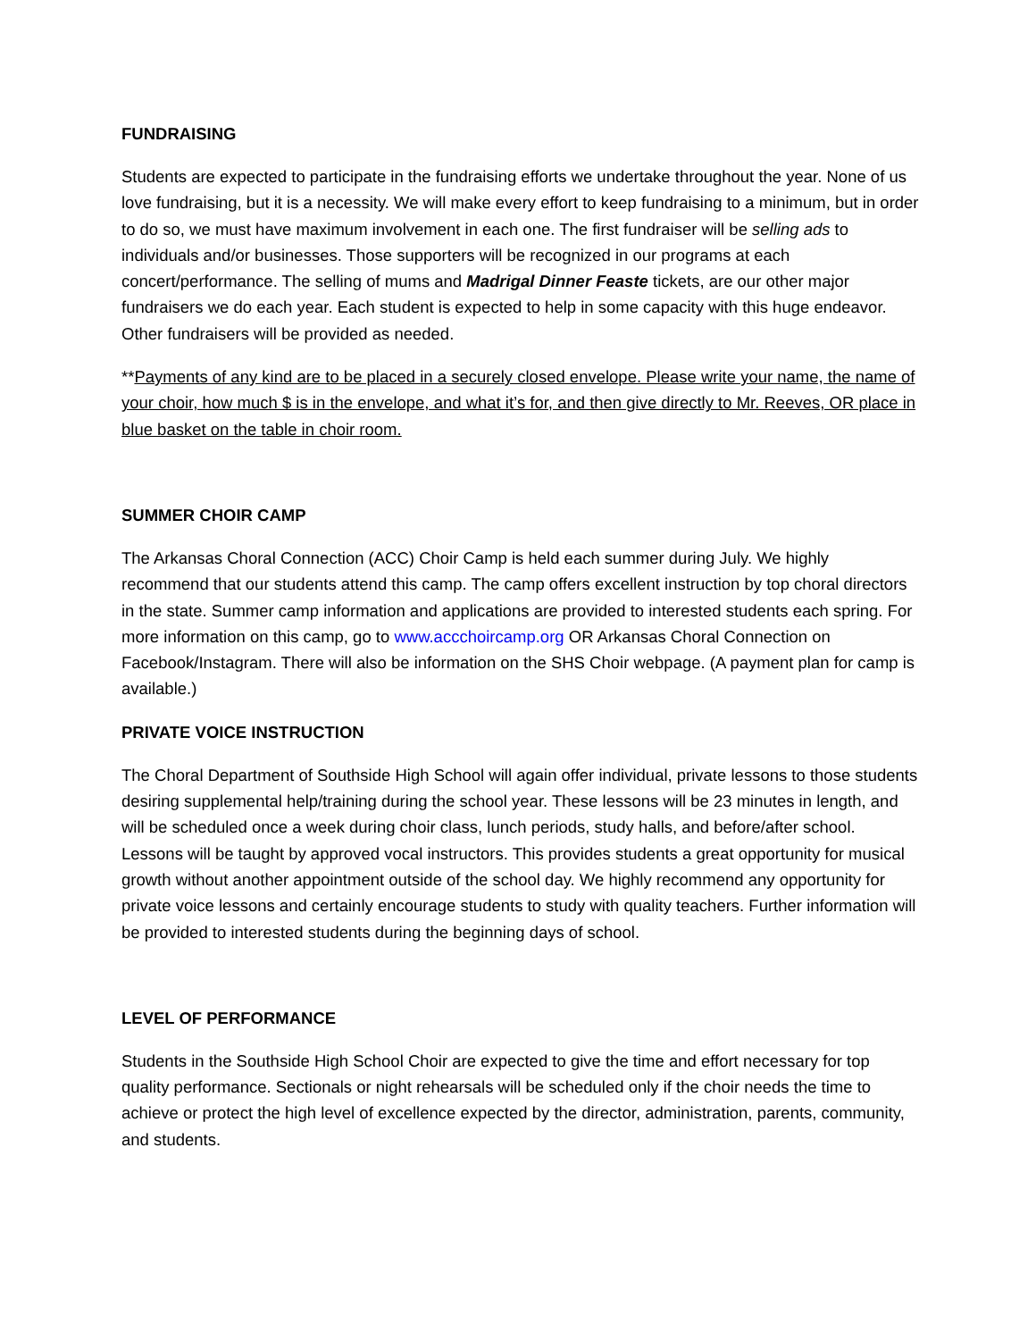FUNDRAISING
Students are expected to participate in the fundraising efforts we undertake throughout the year. None of us love fundraising, but it is a necessity. We will make every effort to keep fundraising to a minimum, but in order to do so, we must have maximum involvement in each one. The first fundraiser will be selling ads to individuals and/or businesses. Those supporters will be recognized in our programs at each concert/performance. The selling of mums and Madrigal Dinner Feaste tickets, are our other major fundraisers we do each year. Each student is expected to help in some capacity with this huge endeavor. Other fundraisers will be provided as needed.
**Payments of any kind are to be placed in a securely closed envelope. Please write your name, the name of your choir, how much $ is in the envelope, and what it’s for, and then give directly to Mr. Reeves, OR place in blue basket on the table in choir room.
SUMMER CHOIR CAMP
The Arkansas Choral Connection (ACC) Choir Camp is held each summer during July. We highly recommend that our students attend this camp. The camp offers excellent instruction by top choral directors in the state. Summer camp information and applications are provided to interested students each spring. For more information on this camp, go to www.accchoircamp.org OR Arkansas Choral Connection on Facebook/Instagram. There will also be information on the SHS Choir webpage. (A payment plan for camp is available.)
PRIVATE VOICE INSTRUCTION
The Choral Department of Southside High School will again offer individual, private lessons to those students desiring supplemental help/training during the school year. These lessons will be 23 minutes in length, and will be scheduled once a week during choir class, lunch periods, study halls, and before/after school. Lessons will be taught by approved vocal instructors. This provides students a great opportunity for musical growth without another appointment outside of the school day. We highly recommend any opportunity for private voice lessons and certainly encourage students to study with quality teachers. Further information will be provided to interested students during the beginning days of school.
LEVEL OF PERFORMANCE
Students in the Southside High School Choir are expected to give the time and effort necessary for top quality performance. Sectionals or night rehearsals will be scheduled only if the choir needs the time to achieve or protect the high level of excellence expected by the director, administration, parents, community, and students.